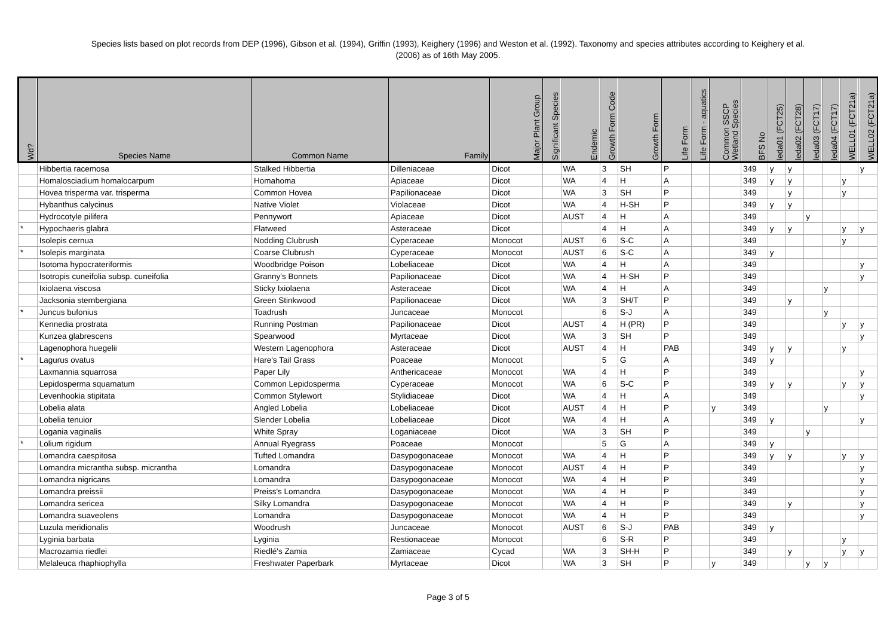Species lists based on plot records from DEP (1996), Gibson et al. (1994), Griffin (1993), Keighery (1996) and Weston et al. (1992). Taxonomy and species attributes according to Keighery et al.
(2006) as of 16th May 2005.
| Wd? | Species Name | Common Name | Family | Major Plant Group | Significant Species | Endemic | Growth Form Code | Growth Form | Life Form | Life Form - aquatics | Common SSCP Wetland Species | BFS No | leda01 (FCT25) | leda02 (FCT28) | leda03 (FCT17) | leda04 (FCT17) | WELL01 (FCT21a) | WELL02 (FCT21a) |
| --- | --- | --- | --- | --- | --- | --- | --- | --- | --- | --- | --- | --- | --- | --- | --- | --- | --- | --- |
| | Hibbertia racemosa | Stalked Hibbertia | Dilleniaceae | Dicot | | WA | 3 | SH | P | | | 349 | y | y | | | | y |
| | Homalosciadium homalocarpum | Homahoma | Apiaceae | Dicot | | WA | 4 | H | A | | | 349 | y | y | | | y | |
| | Hovea trisperma var. trisperma | Common Hovea | Papilionaceae | Dicot | | WA | 3 | SH | P | | | 349 | | y | | | y | |
| | Hybanthus calycinus | Native Violet | Violaceae | Dicot | | WA | 4 | H-SH | P | | | 349 | y | y | | | | |
| | Hydrocotyle pilifera | Pennywort | Apiaceae | Dicot | | AUST | 4 | H | A | | | 349 | | | y | | | |
| * | Hypochaeris glabra | Flatweed | Asteraceae | Dicot | | | 4 | H | A | | | 349 | y | y | | | y | y |
| | Isolepis cernua | Nodding Clubrush | Cyperaceae | Monocot | | AUST | 6 | S-C | A | | | 349 | | | | | y | |
| * | Isolepis marginata | Coarse Clubrush | Cyperaceae | Monocot | | AUST | 6 | S-C | A | | | 349 | y | | | | | |
| | Isotoma hypocrateriformis | Woodbridge Poison | Lobeliaceae | Dicot | | WA | 4 | H | A | | | 349 | | | | | | y |
| | Isotropis cuneifolia subsp. cuneifolia | Granny's Bonnets | Papilionaceae | Dicot | | WA | 4 | H-SH | P | | | 349 | | | | | | y |
| | Ixiolaena viscosa | Sticky Ixiolaena | Asteraceae | Dicot | | WA | 4 | H | A | | | 349 | | | | y | | |
| | Jacksonia sternbergiana | Green Stinkwood | Papilionaceae | Dicot | | WA | 3 | SH/T | P | | | 349 | | y | | | | |
| * | Juncus bufonius | Toadrush | Juncaceae | Monocot | | | 6 | S-J | A | | | 349 | | | | y | | |
| | Kennedia prostrata | Running Postman | Papilionaceae | Dicot | | AUST | 4 | H (PR) | P | | | 349 | | | | | y | y |
| | Kunzea glabrescens | Spearwood | Myrtaceae | Dicot | | WA | 3 | SH | P | | | 349 | | | | | | y |
| | Lagenophora huegelii | Western Lagenophora | Asteraceae | Dicot | | AUST | 4 | H | PAB | | | 349 | y | y | | | y | |
| * | Lagurus ovatus | Hare's Tail Grass | Poaceae | Monocot | | | 5 | G | A | | | 349 | y | | | | | |
| | Laxmannia squarrosa | Paper Lily | Anthericaceae | Monocot | | WA | 4 | H | P | | | 349 | | | | | | y |
| | Lepidosperma squamatum | Common Lepidosperma | Cyperaceae | Monocot | | WA | 6 | S-C | P | | | 349 | y | y | | | y | y |
| | Levenhookia stipitata | Common Stylewort | Stylidiaceae | Dicot | | WA | 4 | H | A | | | 349 | | | | | | y |
| | Lobelia alata | Angled Lobelia | Lobeliaceae | Dicot | | AUST | 4 | H | P | | y | 349 | | | | y | | |
| | Lobelia tenuior | Slender Lobelia | Lobeliaceae | Dicot | | WA | 4 | H | A | | | 349 | y | | | | | y |
| | Logania vaginalis | White Spray | Loganiaceae | Dicot | | WA | 3 | SH | P | | | 349 | | | y | | | |
| * | Lolium rigidum | Annual Ryegrass | Poaceae | Monocot | | | 5 | G | A | | | 349 | y | | | | | |
| | Lomandra caespitosa | Tufted Lomandra | Dasypogonaceae | Monocot | | WA | 4 | H | P | | | 349 | y | y | | | y | y |
| | Lomandra micrantha subsp. micrantha | Lomandra | Dasypogonaceae | Monocot | | AUST | 4 | H | P | | | 349 | | | | | | y |
| | Lomandra nigricans | Lomandra | Dasypogonaceae | Monocot | | WA | 4 | H | P | | | 349 | | | | | | y |
| | Lomandra preissii | Preiss's Lomandra | Dasypogonaceae | Monocot | | WA | 4 | H | P | | | 349 | | | | | | y |
| | Lomandra sericea | Silky Lomandra | Dasypogonaceae | Monocot | | WA | 4 | H | P | | | 349 | | y | | | | y |
| | Lomandra suaveolens | Lomandra | Dasypogonaceae | Monocot | | WA | 4 | H | P | | | 349 | | | | | | y |
| | Luzula meridionalis | Woodrush | Juncaceae | Monocot | | AUST | 6 | S-J | PAB | | | 349 | y | | | | | |
| | Lyginia barbata | Lyginia | Restionaceae | Monocot | | | 6 | S-R | P | | | 349 | | | | | y | |
| | Macrozamia riedlei | Riedlé's Zamia | Zamiaceae | Cycad | | WA | 3 | SH-H | P | | | 349 | | y | | | y | y |
| | Melaleuca rhaphiophylla | Freshwater Paperbark | Myrtaceae | Dicot | | WA | 3 | SH | P | | y | 349 | | | y | y | | |
Page 3 of 5